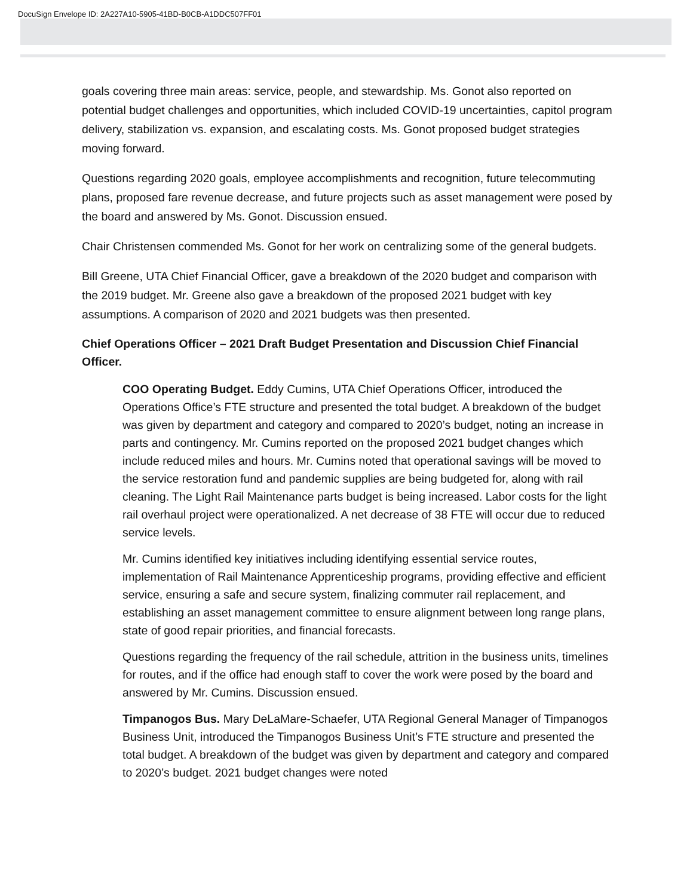DocuSign Envelope ID: 2A227A10-5905-41BD-B0CB-A1DDC507FF01
goals covering three main areas: service, people, and stewardship. Ms. Gonot also reported on potential budget challenges and opportunities, which included COVID-19 uncertainties, capitol program delivery, stabilization vs. expansion, and escalating costs. Ms. Gonot proposed budget strategies moving forward.
Questions regarding 2020 goals, employee accomplishments and recognition, future telecommuting plans, proposed fare revenue decrease, and future projects such as asset management were posed by the board and answered by Ms. Gonot. Discussion ensued.
Chair Christensen commended Ms. Gonot for her work on centralizing some of the general budgets.
Bill Greene, UTA Chief Financial Officer, gave a breakdown of the 2020 budget and comparison with the 2019 budget. Mr. Greene also gave a breakdown of the proposed 2021 budget with key assumptions. A comparison of 2020 and 2021 budgets was then presented.
Chief Operations Officer – 2021 Draft Budget Presentation and Discussion Chief Financial Officer.
COO Operating Budget. Eddy Cumins, UTA Chief Operations Officer, introduced the Operations Office’s FTE structure and presented the total budget. A breakdown of the budget was given by department and category and compared to 2020’s budget, noting an increase in parts and contingency. Mr. Cumins reported on the proposed 2021 budget changes which include reduced miles and hours. Mr. Cumins noted that operational savings will be moved to the service restoration fund and pandemic supplies are being budgeted for, along with rail cleaning. The Light Rail Maintenance parts budget is being increased. Labor costs for the light rail overhaul project were operationalized. A net decrease of 38 FTE will occur due to reduced service levels.
Mr. Cumins identified key initiatives including identifying essential service routes, implementation of Rail Maintenance Apprenticeship programs, providing effective and efficient service, ensuring a safe and secure system, finalizing commuter rail replacement, and establishing an asset management committee to ensure alignment between long range plans, state of good repair priorities, and financial forecasts.
Questions regarding the frequency of the rail schedule, attrition in the business units, timelines for routes, and if the office had enough staff to cover the work were posed by the board and answered by Mr. Cumins. Discussion ensued.
Timpanogos Bus. Mary DeLaMare-Schaefer, UTA Regional General Manager of Timpanogos Business Unit, introduced the Timpanogos Business Unit’s FTE structure and presented the total budget. A breakdown of the budget was given by department and category and compared to 2020’s budget. 2021 budget changes were noted